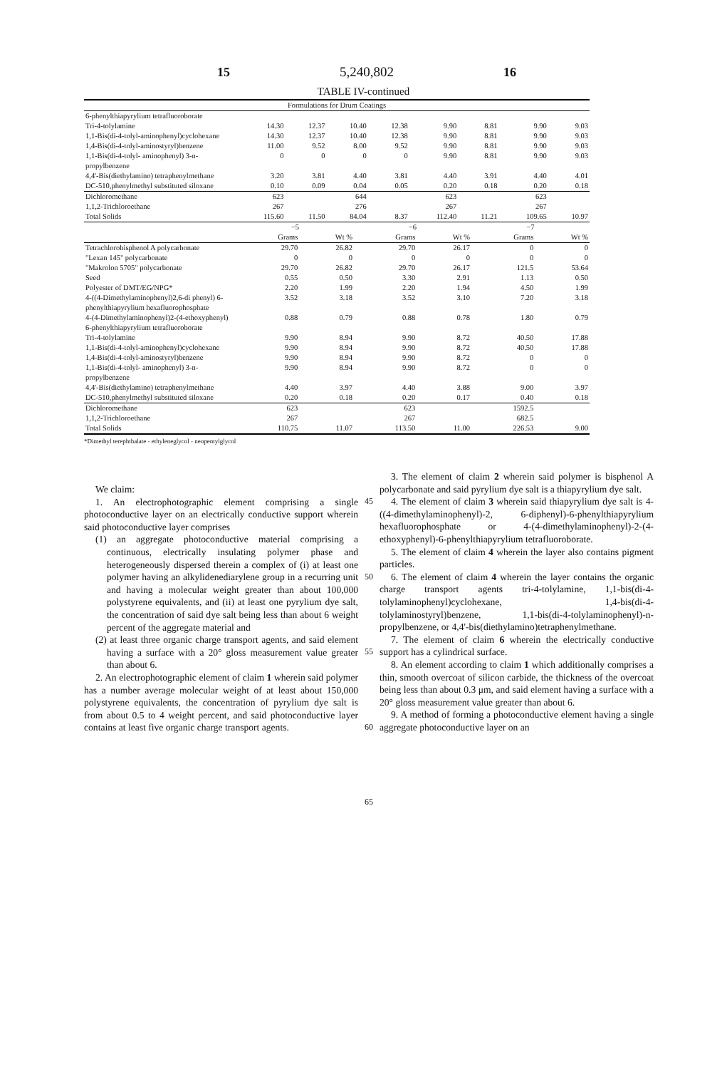15 5,240,802 16
TABLE IV-continued
| Formulations for Drum Coatings | | | | | | | | |
| --- | --- | --- | --- | --- | --- | --- | --- | --- |
| 6-phenylthiapyrylium tetrafluoroborate | | | | | | | | |
| Tri-4-tolylamine | 14.30 | 12.37 | 10.40 | 12.38 | 9.90 | 8.81 | 9.90 | 9.03 |
| 1,1-Bis(di-4-tolyl-aminophenyl)cyclohexane | 14.30 | 12.37 | 10.40 | 12.38 | 9.90 | 8.81 | 9.90 | 9.03 |
| 1,4-Bis(di-4-tolyl-aminostyryl)benzene | 11.00 | 9.52 | 8.00 | 9.52 | 9.90 | 8.81 | 9.90 | 9.03 |
| 1,1-Bis(di-4-tolyl- aminophenyl) 3-n-propylbenzene | 0 | 0 | 0 | 0 | 9.90 | 8.81 | 9.90 | 9.03 |
| 4,4'-Bis(diethylamino) tetraphenylmethane | 3.20 | 3.81 | 4.40 | 3.81 | 4.40 | 3.91 | 4.40 | 4.01 |
| DC-510,phenylmethyl substituted siloxane | 0.10 | 0.09 | 0.04 | 0.05 | 0.20 | 0.18 | 0.20 | 0.18 |
| Dichloromethane | 623 | | 644 | | 623 | | 623 | |
| 1,1,2-Trichloroethane | 267 | | 276 | | 267 | | 267 | |
| Total Solids | 115.60 | 11.50 | 84.04 | 8.37 | 112.40 | 11.21 | 109.65 | 10.97 |
| | −5 | | −6 | | −7 | |
| | Grams | Wt % | Grams | Wt % | Grams | Wt % |
| Tetrachlorobisphenol A polycarbonate | 29.70 | 26.82 | 29.70 | 26.17 | 0 | 0 |
| "Lexan 145" polycarbonate | 0 | 0 | 0 | 0 | 0 | 0 |
| "Makrolon 5705" polycarbonate | 29.70 | 26.82 | 29.70 | 26.17 | 121.5 | 53.64 |
| Seed | 0.55 | 0.50 | 3.30 | 2.91 | 1.13 | 0.50 |
| Polyester of DMT/EG/NPG* | 2.20 | 1.99 | 2.20 | 1.94 | 4.50 | 1.99 |
| 4-((4-Dimethylaminophenyl)2,6-di phenyl) 6-phenylthiapyrylium hexafluorophosphate | 3.52 | 3.18 | 3.52 | 3.10 | 7.20 | 3.18 |
| 4-(4-Dimethylaminophenyl)2-(4-ethoxyphenyl) 6-phenylthiapyrylium tetrafluoroborate | 0.88 | 0.79 | 0.88 | 0.78 | 1.80 | 0.79 |
| Tri-4-tolylamine | 9.90 | 8.94 | 9.90 | 8.72 | 40.50 | 17.88 |
| 1,1-Bis(di-4-tolyl-aminophenyl)cyclohexane | 9.90 | 8.94 | 9.90 | 8.72 | 40.50 | 17.88 |
| 1,4-Bis(di-4-tolyl-aminostyryl)benzene | 9.90 | 8.94 | 9.90 | 8.72 | 0 | 0 |
| 1,1-Bis(di-4-tolyl- aminophenyl) 3-n-propylbenzene | 9.90 | 8.94 | 9.90 | 8.72 | 0 | 0 |
| 4,4'-Bis(diethylamino) tetraphenylmethane | 4.40 | 3.97 | 4.40 | 3.88 | 9.00 | 3.97 |
| DC-510,phenylmethyl substituted siloxane | 0.20 | 0.18 | 0.20 | 0.17 | 0.40 | 0.18 |
| Dichloromethane | 623 | | 623 | | 1592.5 | |
| 1,1,2-Trichloroethane | 267 | | 267 | | 682.5 | |
| Total Solids | 110.75 | 11.07 | 113.50 | 11.00 | 226.53 | 9.00 |
*Dimethyl terephthalate - ethyleneglycol - neopentylglycol
We claim:
1. An electrophotographic element comprising a single photoconductive layer on an electrically conductive support wherein said photoconductive layer comprises
(1) an aggregate photoconductive material comprising a continuous, electrically insulating polymer phase and heterogeneously dispersed therein a complex of (i) at least one polymer having an alkylidenediarylene group in a recurring unit and having a molecular weight greater than about 100,000 polystyrene equivalents, and (ii) at least one pyrylium dye salt, the concentration of said dye salt being less than about 6 weight percent of the aggregate material and
(2) at least three organic charge transport agents, and said element having a surface with a 20° gloss measurement value greater than about 6.
2. An electrophotographic element of claim 1 wherein said polymer has a number average molecular weight of at least about 150,000 polystyrene equivalents, the concentration of pyrylium dye salt is from about 0.5 to 4 weight percent, and said photoconductive layer contains at least five organic charge transport agents.
45
50
55
60
65
3. The element of claim 2 wherein said polymer is bisphenol A polycarbonate and said pyrylium dye salt is a thiapyrylium dye salt.
4. The element of claim 3 wherein said thiapyrylium dye salt is 4-((4-dimethylaminophenyl)-2, 6-diphenyl)-6-phenylthiapyrylium hexafluorophosphate or 4-(4-dimethylaminophenyl)-2-(4-ethoxyphenyl)-6-phenylthiapyrylium tetrafluoroborate.
5. The element of claim 4 wherein the layer also contains pigment particles.
6. The element of claim 4 wherein the layer contains the organic charge transport agents tri-4-tolylamine, 1,1-bis(di-4-tolylaminophenyl)cyclohexane, 1,4-bis(di-4-tolylaminostyryl)benzene, 1,1-bis(di-4-tolylaminophenyl)-n-propylbenzene, or 4,4'-bis(diethylamino)tetraphenylmethane.
7. The element of claim 6 wherein the electrically conductive support has a cylindrical surface.
8. An element according to claim 1 which additionally comprises a thin, smooth overcoat of silicon carbide, the thickness of the overcoat being less than about 0.3 μm, and said element having a surface with a 20° gloss measurement value greater than about 6.
9. A method of forming a photoconductive element having a single aggregate photoconductive layer on an